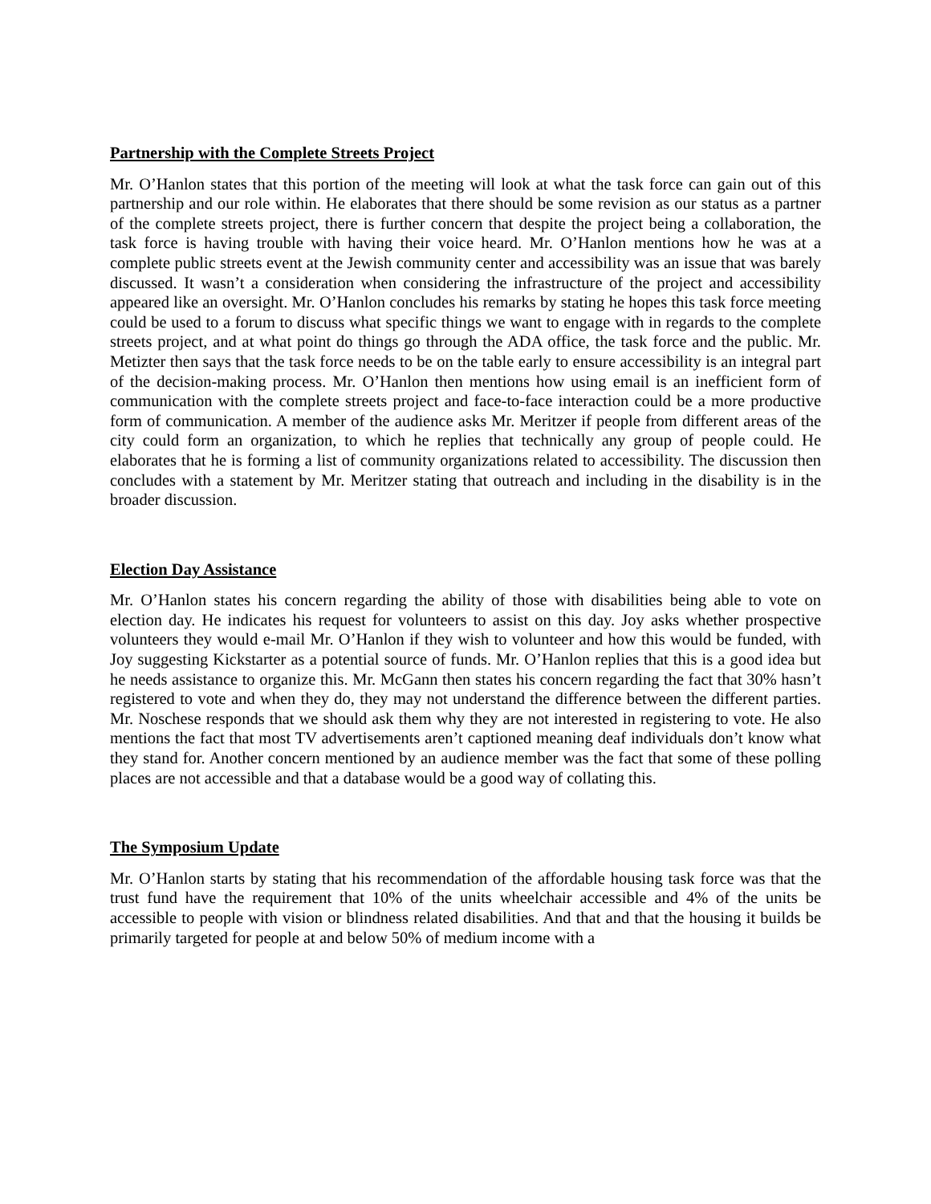Partnership with the Complete Streets Project
Mr. O’Hanlon states that this portion of the meeting will look at what the task force can gain out of this partnership and our role within. He elaborates that there should be some revision as our status as a partner of the complete streets project, there is further concern that despite the project being a collaboration, the task force is having trouble with having their voice heard. Mr. O’Hanlon mentions how he was at a complete public streets event at the Jewish community center and accessibility was an issue that was barely discussed. It wasn’t a consideration when considering the infrastructure of the project and accessibility appeared like an oversight. Mr. O’Hanlon concludes his remarks by stating he hopes this task force meeting could be used to a forum to discuss what specific things we want to engage with in regards to the complete streets project, and at what point do things go through the ADA office, the task force and the public. Mr. Metizter then says that the task force needs to be on the table early to ensure accessibility is an integral part of the decision-making process. Mr. O’Hanlon then mentions how using email is an inefficient form of communication with the complete streets project and face-to-face interaction could be a more productive form of communication. A member of the audience asks Mr. Meritzer if people from different areas of the city could form an organization, to which he replies that technically any group of people could. He elaborates that he is forming a list of community organizations related to accessibility. The discussion then concludes with a statement by Mr. Meritzer stating that outreach and including in the disability is in the broader discussion.
Election Day Assistance
Mr. O’Hanlon states his concern regarding the ability of those with disabilities being able to vote on election day. He indicates his request for volunteers to assist on this day. Joy asks whether prospective volunteers they would e-mail Mr. O’Hanlon if they wish to volunteer and how this would be funded, with Joy suggesting Kickstarter as a potential source of funds. Mr. O’Hanlon replies that this is a good idea but he needs assistance to organize this. Mr. McGann then states his concern regarding the fact that 30% hasn’t registered to vote and when they do, they may not understand the difference between the different parties. Mr. Noschese responds that we should ask them why they are not interested in registering to vote. He also mentions the fact that most TV advertisements aren’t captioned meaning deaf individuals don’t know what they stand for. Another concern mentioned by an audience member was the fact that some of these polling places are not accessible and that a database would be a good way of collating this.
The Symposium Update
Mr. O’Hanlon starts by stating that his recommendation of the affordable housing task force was that the trust fund have the requirement that 10% of the units wheelchair accessible and 4% of the units be accessible to people with vision or blindness related disabilities. And that and that the housing it builds be primarily targeted for people at and below 50% of medium income with a